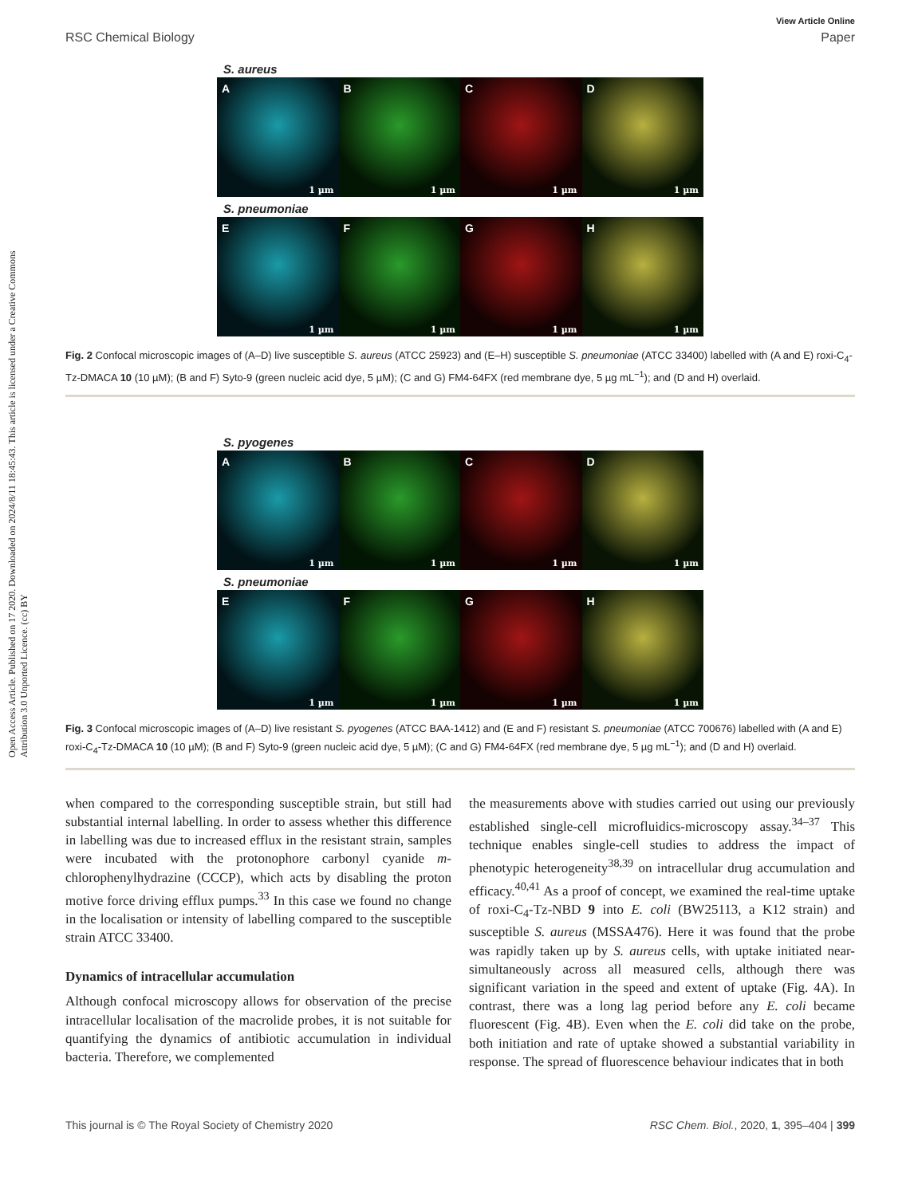Open Access Article. Published on 17 2020. Downloaded on 2024/8/11 18:45:43. This article is licensed under a Creative Commons Attribution 3.0 Unported Licence. (cc) BY
View Article Online
RSC Chemical Biology Paper
S. aureus
A
1 µm
B
1 µm
C
1 µm
D
1 µm
S. pneumoniae
E
1 µm
F
1 µm
G
1 µm
H
1 µm
Fig. 2 Confocal microscopic images of (A–D) live susceptible S. aureus (ATCC 25923) and (E–H) susceptible S. pneumoniae (ATCC 33400) labelled with (A and E) roxi-C<sub>4</sub>-Tz-DMACA 10 (10 µM); (B and F) Syto-9 (green nucleic acid dye, 5 µM); (C and G) FM4-64FX (red membrane dye, 5 µg mL<sup>−1</sup>); and (D and H) overlaid.
S. pyogenes
A
1 µm
B
1 µm
C
1 µm
D
1 µm
S. pneumoniae
E
1 µm
F
1 µm
G
1 µm
H
1 µm
Fig. 3 Confocal microscopic images of (A–D) live resistant S. pyogenes (ATCC BAA-1412) and (E and F) resistant S. pneumoniae (ATCC 700676) labelled with (A and E) roxi-C<sub>4</sub>-Tz-DMACA 10 (10 µM); (B and F) Syto-9 (green nucleic acid dye, 5 µM); (C and G) FM4-64FX (red membrane dye, 5 µg mL<sup>−1</sup>); and (D and H) overlaid.
when compared to the corresponding susceptible strain, but still had substantial internal labelling. In order to assess whether this difference in labelling was due to increased efflux in the resistant strain, samples were incubated with the protonophore carbonyl cyanide m-chlorophenylhydrazine (CCCP), which acts by disabling the proton motive force driving efflux pumps.<sup>33</sup> In this case we found no change in the localisation or intensity of labelling compared to the susceptible strain ATCC 33400.
Dynamics of intracellular accumulation
Although confocal microscopy allows for observation of the precise intracellular localisation of the macrolide probes, it is not suitable for quantifying the dynamics of antibiotic accumulation in individual bacteria. Therefore, we complemented
the measurements above with studies carried out using our previously established single-cell microfluidics-microscopy assay.<sup>34–37</sup> This technique enables single-cell studies to address the impact of phenotypic heterogeneity<sup>38,39</sup> on intracellular drug accumulation and efficacy.<sup>40,41</sup> As a proof of concept, we examined the real-time uptake of roxi-C<sub>4</sub>-Tz-NBD 9 into E. coli (BW25113, a K12 strain) and susceptible S. aureus (MSSA476). Here it was found that the probe was rapidly taken up by S. aureus cells, with uptake initiated near-simultaneously across all measured cells, although there was significant variation in the speed and extent of uptake (Fig. 4A). In contrast, there was a long lag period before any E. coli became fluorescent (Fig. 4B). Even when the E. coli did take on the probe, both initiation and rate of uptake showed a substantial variability in response. The spread of fluorescence behaviour indicates that in both
This journal is © The Royal Society of Chemistry 2020 RSC Chem. Biol., 2020, 1, 395–404 | 399